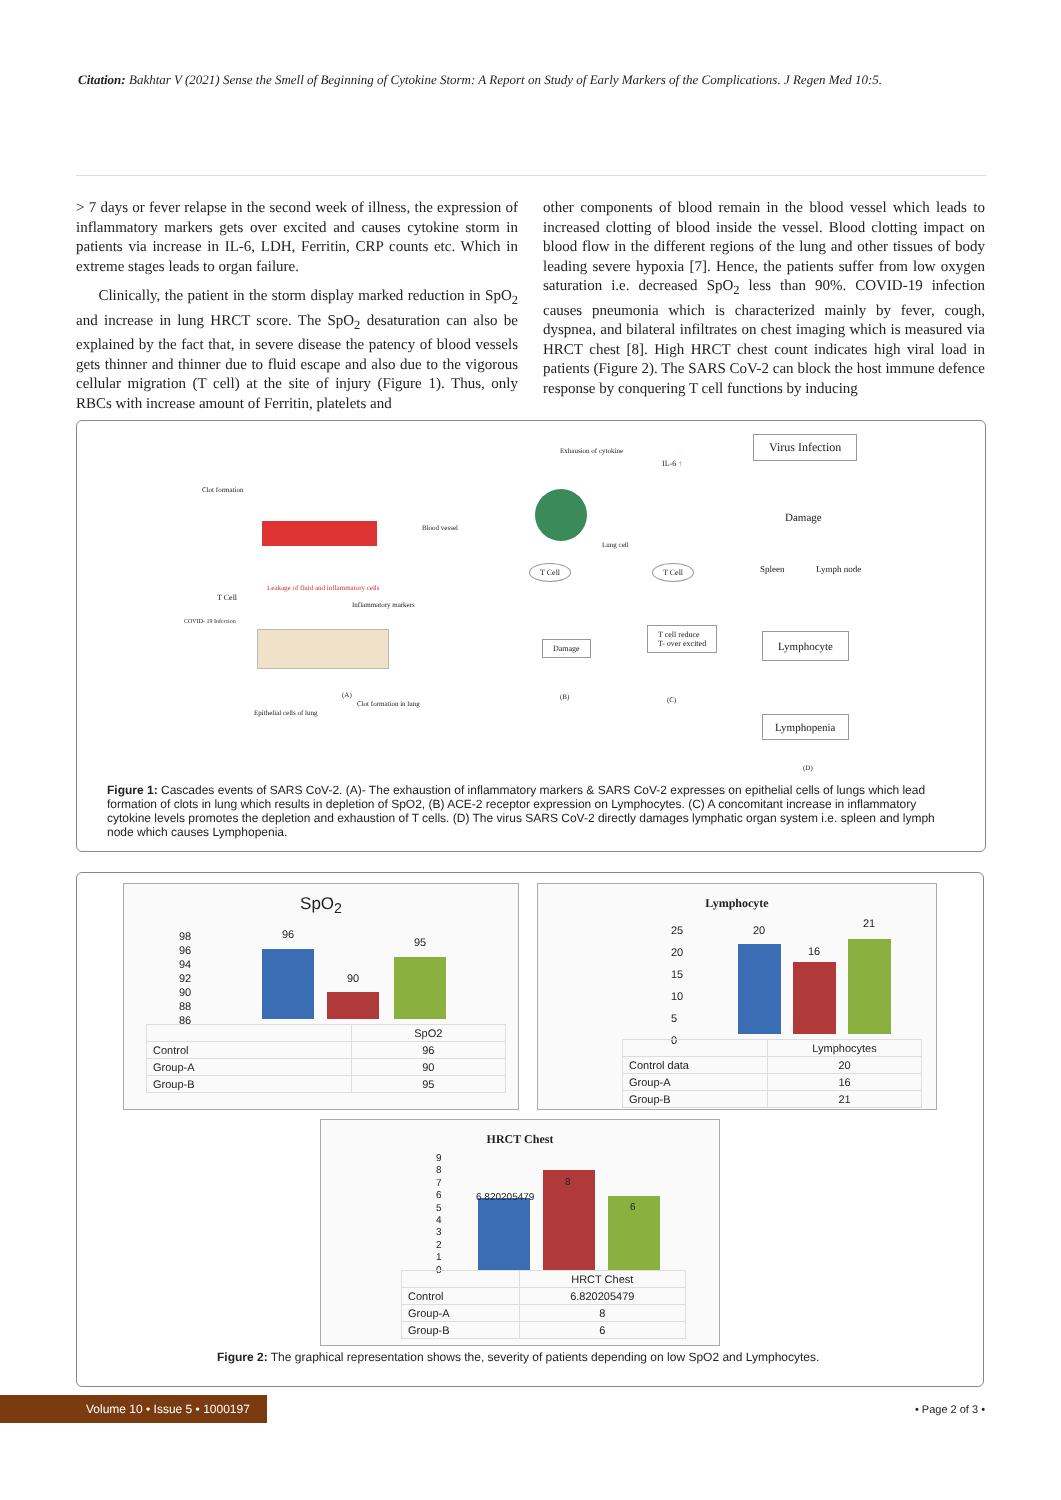Citation: Bakhtar V (2021) Sense the Smell of Beginning of Cytokine Storm: A Report on Study of Early Markers of the Complications. J Regen Med 10:5.
> 7 days or fever relapse in the second week of illness, the expression of inflammatory markers gets over excited and causes cytokine storm in patients via increase in IL-6, LDH, Ferritin, CRP counts etc. Which in extreme stages leads to organ failure.
Clinically, the patient in the storm display marked reduction in SpO<sub>2</sub> and increase in lung HRCT score. The SpO<sub>2</sub> desaturation can also be explained by the fact that, in severe disease the patency of blood vessels gets thinner and thinner due to fluid escape and also due to the vigorous cellular migration (T cell) at the site of injury (Figure 1). Thus, only RBCs with increase amount of Ferritin, platelets and
other components of blood remain in the blood vessel which leads to increased clotting of blood inside the vessel. Blood clotting impact on blood flow in the different regions of the lung and other tissues of body leading severe hypoxia [7]. Hence, the patients suffer from low oxygen saturation i.e. decreased SpO<sub>2</sub> less than 90%. COVID-19 infection causes pneumonia which is characterized mainly by fever, cough, dyspnea, and bilateral infiltrates on chest imaging which is measured via HRCT chest [8]. High HRCT chest count indicates high viral load in patients (Figure 2). The SARS CoV-2 can block the host immune defence response by conquering T cell functions by inducing
Clot formation
Blood vessel
Leakage of fluid and inflammatory cells
T Cell
Inflammatory markers
COVID- 19 Infection
(A)
Clot formation in lung
Epithelial cells of lung
Exhausion of cytokine
IL-6 ↑
Lung cell
T Cell T Cell
Damage
T cell reduce
T- over excited
(B) (C)
Virus Infection
Damage
Spleen Lymph node
Lymphocyte
Lymphopenia
(D)
Figure 1: Cascades events of SARS CoV-2. (A)- The exhaustion of inflammatory markers & SARS CoV-2 expresses on epithelial cells of lungs which lead formation of clots in lung which results in depletion of SpO2, (B) ACE-2 receptor expression on Lymphocytes. (C) A concomitant increase in inflammatory cytokine levels promotes the depletion and exhaustion of T cells. (D) The virus SARS CoV-2 directly damages lymphatic organ system i.e. spleen and lymph node which causes Lymphopenia.
SpO<sub>2</sub>
98
96
94
92
90
88
86
96
90
95
| | SpO2 |
| Control | 96 |
| Group-A | 90 |
| Group-B | 95 |
Lymphocyte
25
20
15
10
5
0
20
16
21
| | Lymphocytes |
| Control data | 20 |
| Group-A | 16 |
| Group-B | 21 |
HRCT Chest
9
8
7
6
5
4
3
2
1
0
6.820205479
8
6
| | HRCT Chest |
| Control | 6.820205479 |
| Group-A | 8 |
| Group-B | 6 |
Figure 2: The graphical representation shows the, severity of patients depending on low SpO2 and Lymphocytes.
Volume 10 • Issue 5 • 1000197
• Page 2 of 3 •